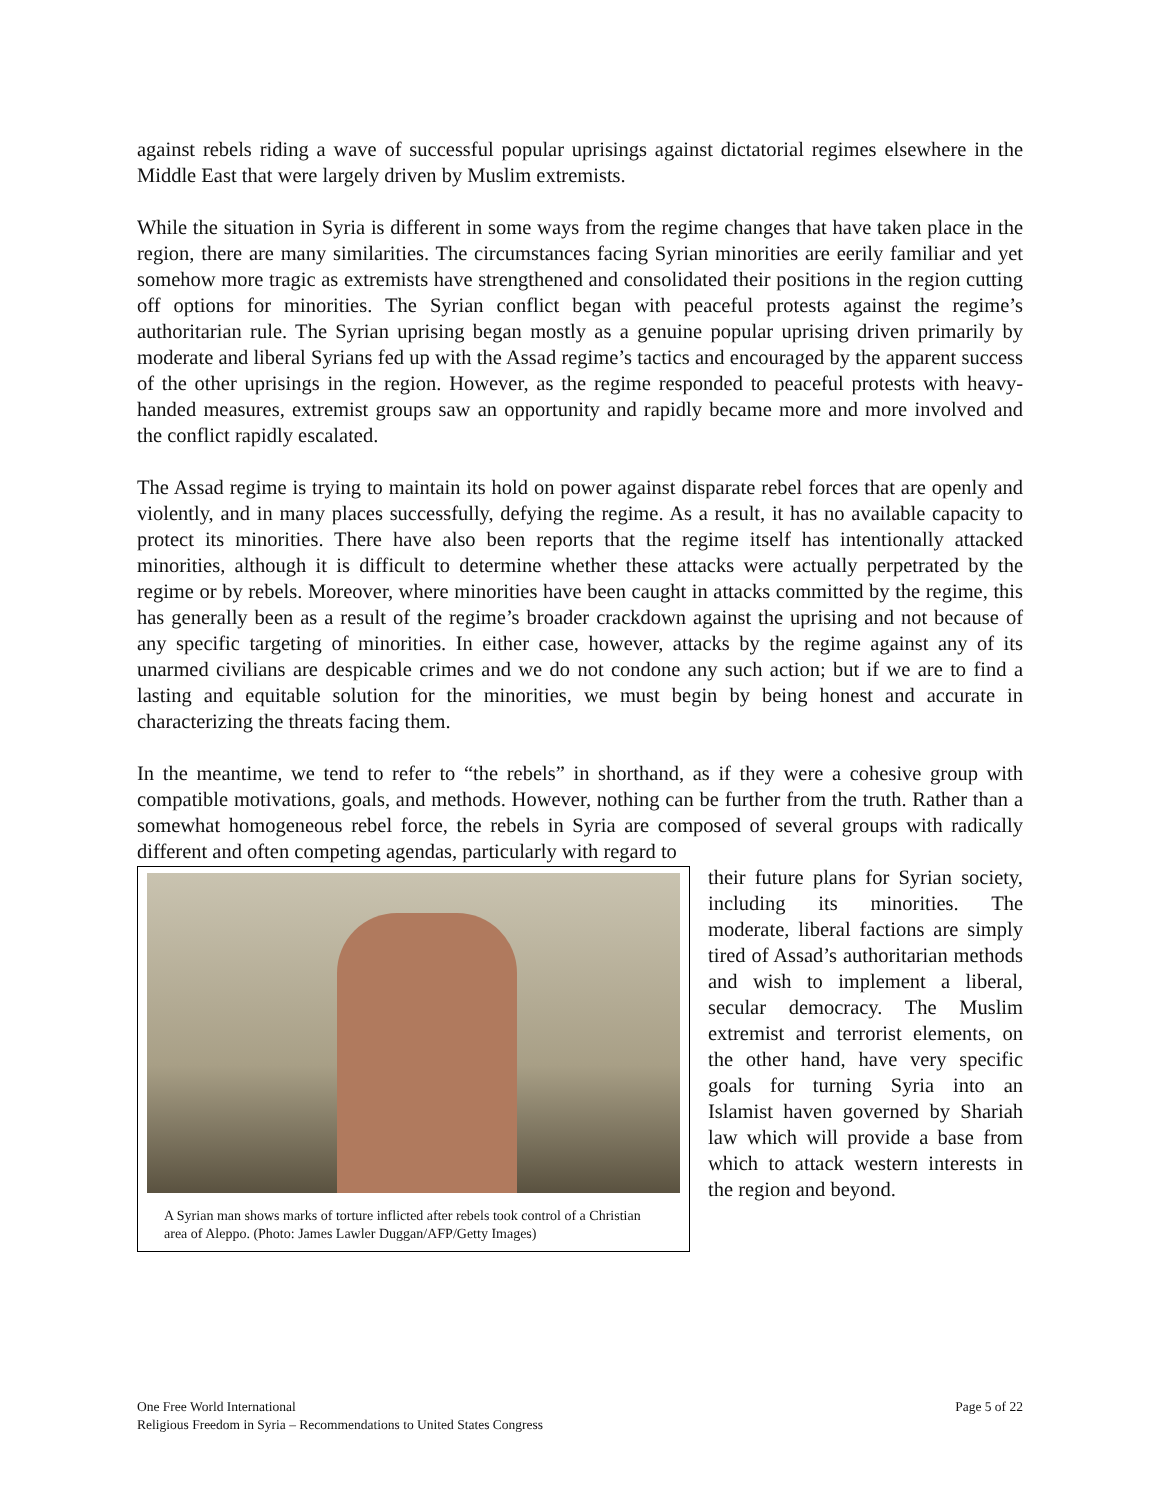against rebels riding a wave of successful popular uprisings against dictatorial regimes elsewhere in the Middle East that were largely driven by Muslim extremists.
While the situation in Syria is different in some ways from the regime changes that have taken place in the region, there are many similarities. The circumstances facing Syrian minorities are eerily familiar and yet somehow more tragic as extremists have strengthened and consolidated their positions in the region cutting off options for minorities. The Syrian conflict began with peaceful protests against the regime’s authoritarian rule. The Syrian uprising began mostly as a genuine popular uprising driven primarily by moderate and liberal Syrians fed up with the Assad regime’s tactics and encouraged by the apparent success of the other uprisings in the region. However, as the regime responded to peaceful protests with heavy-handed measures, extremist groups saw an opportunity and rapidly became more and more involved and the conflict rapidly escalated.
The Assad regime is trying to maintain its hold on power against disparate rebel forces that are openly and violently, and in many places successfully, defying the regime. As a result, it has no available capacity to protect its minorities. There have also been reports that the regime itself has intentionally attacked minorities, although it is difficult to determine whether these attacks were actually perpetrated by the regime or by rebels. Moreover, where minorities have been caught in attacks committed by the regime, this has generally been as a result of the regime’s broader crackdown against the uprising and not because of any specific targeting of minorities. In either case, however, attacks by the regime against any of its unarmed civilians are despicable crimes and we do not condone any such action; but if we are to find a lasting and equitable solution for the minorities, we must begin by being honest and accurate in characterizing the threats facing them.
In the meantime, we tend to refer to “the rebels” in shorthand, as if they were a cohesive group with compatible motivations, goals, and methods. However, nothing can be further from the truth. Rather than a somewhat homogeneous rebel force, the rebels in Syria are composed of several groups with radically different and often competing agendas, particularly with regard to
A Syrian man shows marks of torture inflicted after rebels took control of a Christian area of Aleppo. (Photo: James Lawler Duggan/AFP/Getty Images)
their future plans for Syrian society, including its minorities. The moderate, liberal factions are simply tired of Assad’s authoritarian methods and wish to implement a liberal, secular democracy. The Muslim extremist and terrorist elements, on the other hand, have very specific goals for turning Syria into an Islamist haven governed by Shariah law which will provide a base from which to attack western interests in the region and beyond.
One Free World International
Religious Freedom in Syria – Recommendations to United States Congress
Page 5 of 22